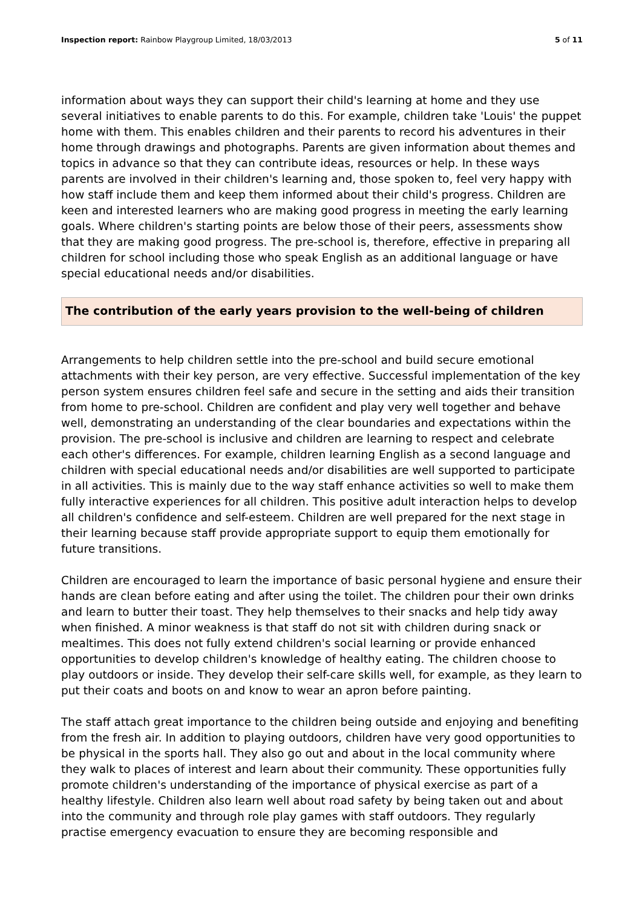Inspection report: Rainbow Playgroup Limited, 18/03/2013 5 of 11
information about ways they can support their child's learning at home and they use several initiatives to enable parents to do this. For example, children take 'Louis' the puppet home with them. This enables children and their parents to record his adventures in their home through drawings and photographs. Parents are given information about themes and topics in advance so that they can contribute ideas, resources or help. In these ways parents are involved in their children's learning and, those spoken to, feel very happy with how staff include them and keep them informed about their child's progress. Children are keen and interested learners who are making good progress in meeting the early learning goals. Where children's starting points are below those of their peers, assessments show that they are making good progress. The pre-school is, therefore, effective in preparing all children for school including those who speak English as an additional language or have special educational needs and/or disabilities.
The contribution of the early years provision to the well-being of children
Arrangements to help children settle into the pre-school and build secure emotional attachments with their key person, are very effective. Successful implementation of the key person system ensures children feel safe and secure in the setting and aids their transition from home to pre-school. Children are confident and play very well together and behave well, demonstrating an understanding of the clear boundaries and expectations within the provision. The pre-school is inclusive and children are learning to respect and celebrate each other's differences. For example, children learning English as a second language and children with special educational needs and/or disabilities are well supported to participate in all activities. This is mainly due to the way staff enhance activities so well to make them fully interactive experiences for all children. This positive adult interaction helps to develop all children's confidence and self-esteem. Children are well prepared for the next stage in their learning because staff provide appropriate support to equip them emotionally for future transitions.
Children are encouraged to learn the importance of basic personal hygiene and ensure their hands are clean before eating and after using the toilet. The children pour their own drinks and learn to butter their toast. They help themselves to their snacks and help tidy away when finished. A minor weakness is that staff do not sit with children during snack or mealtimes. This does not fully extend children's social learning or provide enhanced opportunities to develop children's knowledge of healthy eating. The children choose to play outdoors or inside. They develop their self-care skills well, for example, as they learn to put their coats and boots on and know to wear an apron before painting.
The staff attach great importance to the children being outside and enjoying and benefiting from the fresh air. In addition to playing outdoors, children have very good opportunities to be physical in the sports hall. They also go out and about in the local community where they walk to places of interest and learn about their community. These opportunities fully promote children's understanding of the importance of physical exercise as part of a healthy lifestyle. Children also learn well about road safety by being taken out and about into the community and through role play games with staff outdoors. They regularly practise emergency evacuation to ensure they are becoming responsible and